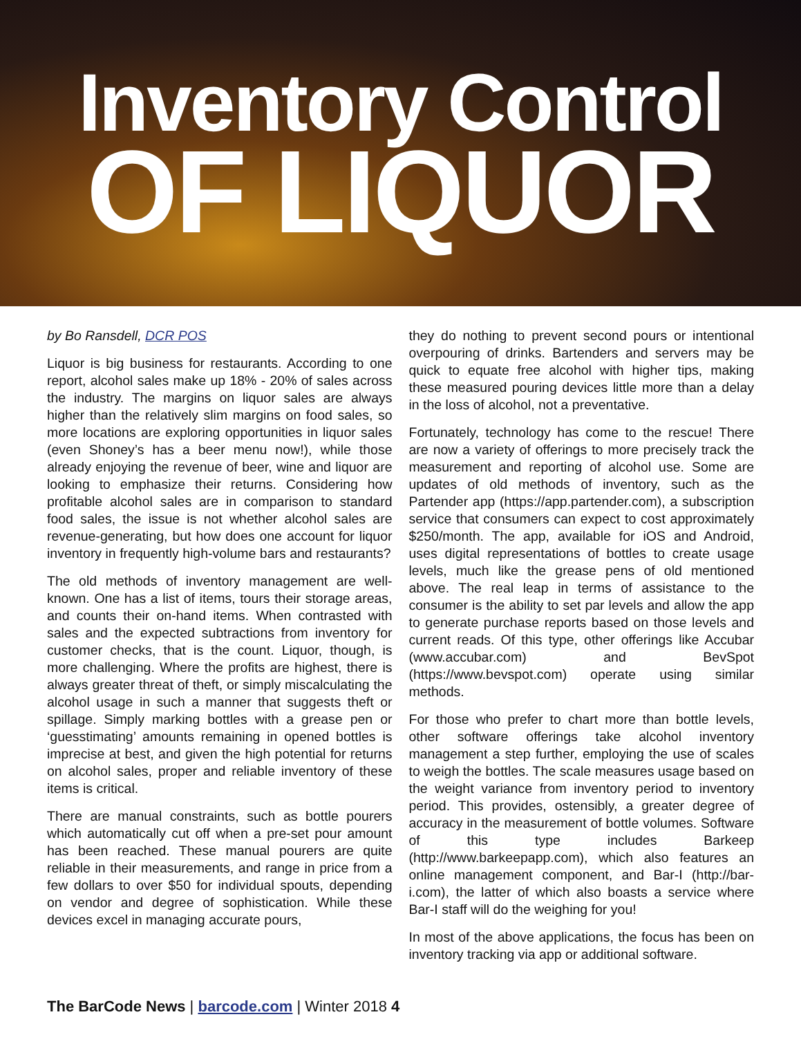Inventory Control
OF LIQUOR
by Bo Ransdell, DCR POS
Liquor is big business for restaurants. According to one report, alcohol sales make up 18% - 20% of sales across the industry. The margins on liquor sales are always higher than the relatively slim margins on food sales, so more locations are exploring opportunities in liquor sales (even Shoney’s has a beer menu now!), while those already enjoying the revenue of beer, wine and liquor are looking to emphasize their returns. Considering how profitable alcohol sales are in comparison to standard food sales, the issue is not whether alcohol sales are revenue-generating, but how does one account for liquor inventory in frequently high-volume bars and restaurants?
The old methods of inventory management are well-known. One has a list of items, tours their storage areas, and counts their on-hand items. When contrasted with sales and the expected subtractions from inventory for customer checks, that is the count. Liquor, though, is more challenging. Where the profits are highest, there is always greater threat of theft, or simply miscalculating the alcohol usage in such a manner that suggests theft or spillage. Simply marking bottles with a grease pen or ‘guesstimating’ amounts remaining in opened bottles is imprecise at best, and given the high potential for returns on alcohol sales, proper and reliable inventory of these items is critical.
There are manual constraints, such as bottle pourers which automatically cut off when a pre-set pour amount has been reached. These manual pourers are quite reliable in their measurements, and range in price from a few dollars to over $50 for individual spouts, depending on vendor and degree of sophistication. While these devices excel in managing accurate pours,
they do nothing to prevent second pours or intentional overpouring of drinks. Bartenders and servers may be quick to equate free alcohol with higher tips, making these measured pouring devices little more than a delay in the loss of alcohol, not a preventative.
Fortunately, technology has come to the rescue! There are now a variety of offerings to more precisely track the measurement and reporting of alcohol use. Some are updates of old methods of inventory, such as the Partender app (https://app.partender.com), a subscription service that consumers can expect to cost approximately $250/month. The app, available for iOS and Android, uses digital representations of bottles to create usage levels, much like the grease pens of old mentioned above. The real leap in terms of assistance to the consumer is the ability to set par levels and allow the app to generate purchase reports based on those levels and current reads. Of this type, other offerings like Accubar (www.accubar.com) and BevSpot (https://www.bevspot.com) operate using similar methods.
For those who prefer to chart more than bottle levels, other software offerings take alcohol inventory management a step further, employing the use of scales to weigh the bottles. The scale measures usage based on the weight variance from inventory period to inventory period. This provides, ostensibly, a greater degree of accuracy in the measurement of bottle volumes. Software of this type includes Barkeep (http://www.barkeepapp.com), which also features an online management component, and Bar-I (http://bar-i.com), the latter of which also boasts a service where Bar-I staff will do the weighing for you!
In most of the above applications, the focus has been on inventory tracking via app or additional software.
The BarCode News | barcode.com | Winter 2018 4